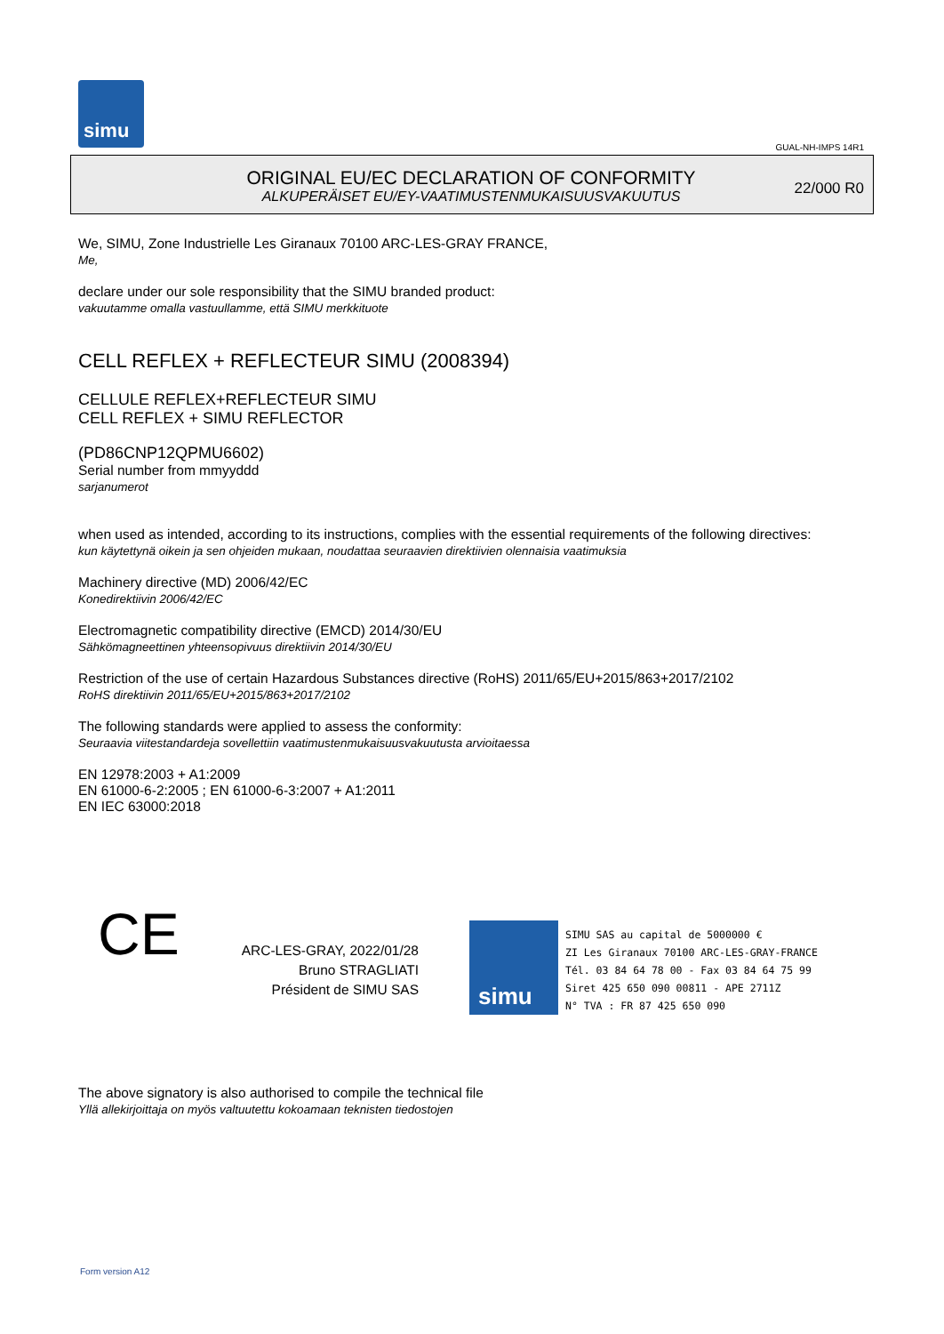simu
GUAL-NH-IMPS 14R1
ORIGINAL EU/EC DECLARATION OF CONFORMITY
ALKUPERÄISET EU/EY-VAATIMUSTENMUKAISUUSVAKUUTUS
22/000 R0
We, SIMU, Zone Industrielle Les Giranaux 70100 ARC-LES-GRAY FRANCE,
Me,
declare under our sole responsibility that the SIMU branded product:
vakuutamme omalla vastuullamme, että SIMU merkkituote
CELL REFLEX + REFLECTEUR SIMU (2008394)
CELLULE REFLEX+REFLECTEUR SIMU
CELL REFLEX + SIMU REFLECTOR
(PD86CNP12QPMU6602)
Serial number from mmyyddd
sarjanumerot
when used as intended, according to its instructions, complies with the essential requirements of the following directives:
kun käytettynä oikein ja sen ohjeiden mukaan, noudattaa seuraavien direktiivien olennaisia vaatimuksia
Machinery directive (MD) 2006/42/EC
Konedirektiivin 2006/42/EC
Electromagnetic compatibility directive (EMCD) 2014/30/EU
Sähkömagneettinen yhteensopivuus direktiivin 2014/30/EU
Restriction of the use of certain Hazardous Substances directive (RoHS) 2011/65/EU+2015/863+2017/2102
RoHS direktiivin 2011/65/EU+2015/863+2017/2102
The following standards were applied to assess the conformity:
Seuraavia viitestandardeja sovellettiin vaatimustenmukaisuusvakuutusta arvioitaessa
EN 12978:2003 + A1:2009
EN 61000-6-2:2005 ; EN 61000-6-3:2007 + A1:2011
EN IEC 63000:2018
CE
ARC-LES-GRAY, 2022/01/28
Bruno STRAGLIATI
Président de SIMU SAS
simu
SIMU SAS au capital de 5000000 €
ZI Les Giranaux 70100 ARC-LES-GRAY-FRANCE
Tél. 03 84 64 78 00 - Fax 03 84 64 75 99
Siret 425 650 090 00811 - APE 2711Z
N° TVA : FR 87 425 650 090
The above signatory is also authorised to compile the technical file
Yllä allekirjoittaja on myös valtuutettu kokoamaan teknisten tiedostojen
Form version A12